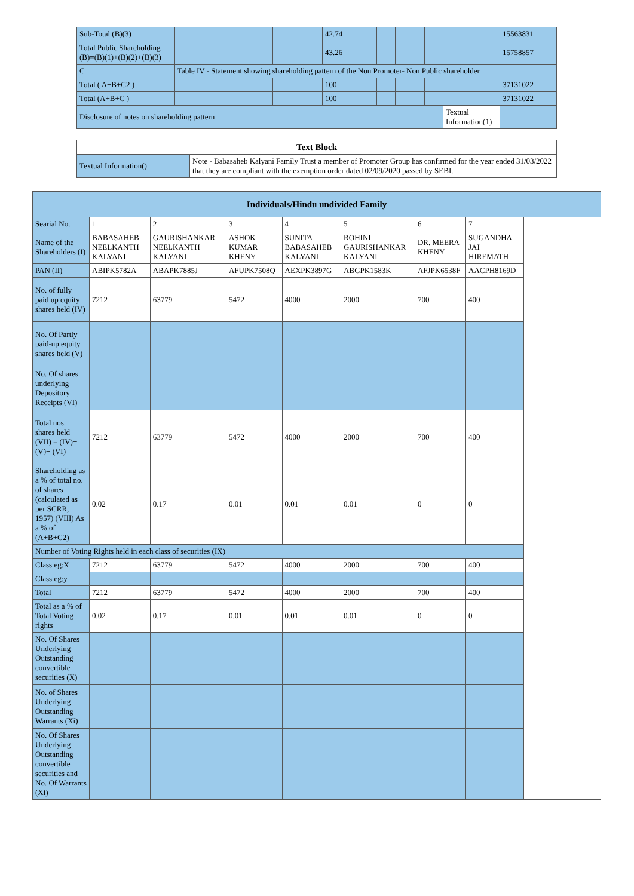| Sub-Total (B)(3) | | | | 42.74 | | | | | 15563831 |
| Total Public Shareholding (B)=(B)(1)+(B)(2)+(B)(3) | | | | 43.26 | | | | | 15758857 |
| C | Table IV - Statement showing shareholding pattern of the Non Promoter- Non Public shareholder | | | | | | | | |
| Total ( A+B+C2 ) | | | | 100 | | | | | 37131022 |
| Total (A+B+C ) | | | | 100 | | | | | 37131022 |
| Disclosure of notes on shareholding pattern | | | | | | | | Textual Information(1) | |
| Text Block | |
| --- | --- |
| Textual Information() | Note - Babasaheb Kalyani Family Trust a member of Promoter Group has confirmed for the year ended 31/03/2022 that they are compliant with the exemption order dated 02/09/2020 passed by SEBI. |
| Individuals/Hindu undivided Family | | | | | | | | |
| --- | --- | --- | --- | --- | --- | --- | --- | --- |
| Searial No. | 1 | 2 | 3 | 4 | 5 | 6 | 7 | |
| Name of the Shareholders (I) | BABASAHEB NEELKANTH KALYANI | GAURISHANKAR NEELKANTH KALYANI | ASHOK KUMAR KHENY | SUNITA BABASAHEB KALYANI | ROHINI GAURISHANKAR KALYANI | DR. MEERA KHENY | SUGANDHA JAI HIREMATH | |
| PAN (II) | ABIPK5782A | ABAPK7885J | AFUPK7508Q | AEXPK3897G | ABGPK1583K | AFJPK6538F | AACPH8169D | |
| No. of fully paid up equity shares held (IV) | 7212 | 63779 | 5472 | 4000 | 2000 | 700 | 400 | |
| No. Of Partly paid-up equity shares held (V) | | | | | | | | |
| No. Of shares underlying Depository Receipts (VI) | | | | | | | | |
| Total nos. shares held (VII) = (IV)+(V)+ (VI) | 7212 | 63779 | 5472 | 4000 | 2000 | 700 | 400 | |
| Shareholding as a % of total no. of shares (calculated as per SCRR, 1957) (VIII) As a % of (A+B+C2) | 0.02 | 0.17 | 0.01 | 0.01 | 0.01 | 0 | 0 | |
| Number of Voting Rights held in each class of securities (IX) | | | | | | | | |
| Class eg:X | 7212 | 63779 | 5472 | 4000 | 2000 | 700 | 400 | |
| Class eg:y | | | | | | | | |
| Total | 7212 | 63779 | 5472 | 4000 | 2000 | 700 | 400 | |
| Total as a % of Total Voting rights | 0.02 | 0.17 | 0.01 | 0.01 | 0.01 | 0 | 0 | |
| No. Of Shares Underlying Outstanding convertible securities (X) | | | | | | | | |
| No. of Shares Underlying Outstanding Warrants (Xi) | | | | | | | | |
| No. Of Shares Underlying Outstanding convertible securities and No. Of Warrants (Xi) | | | | | | | | |